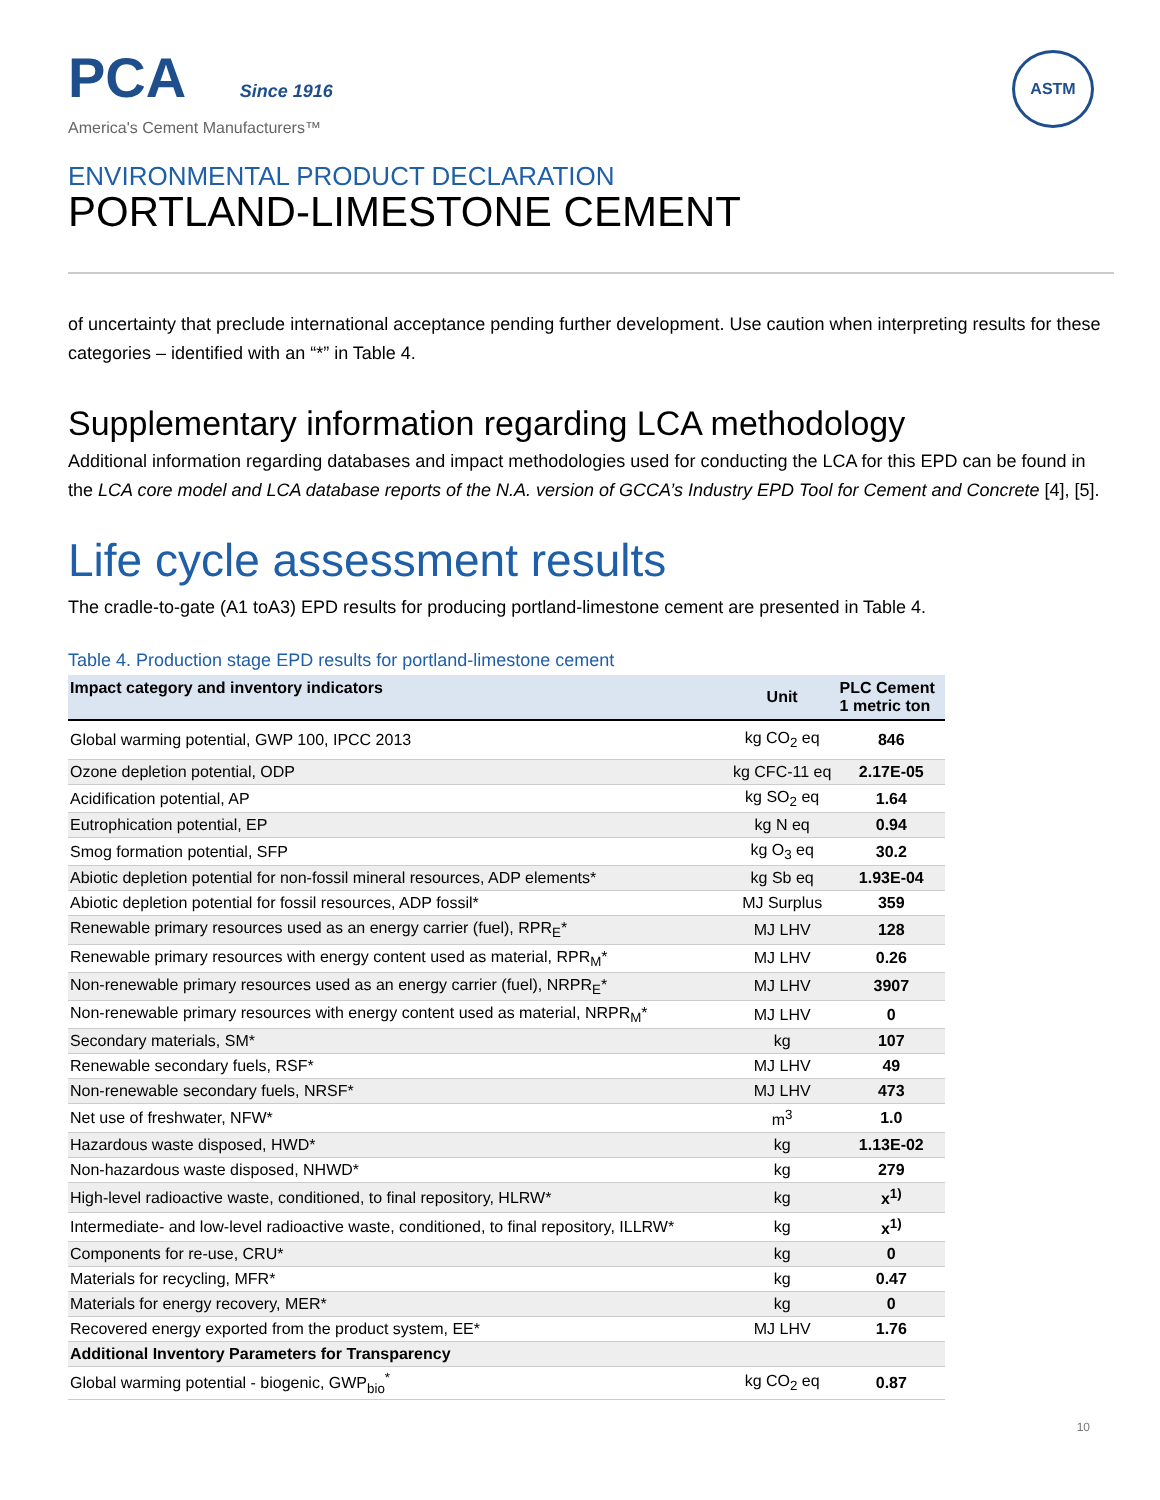PCA Since 1916
America's Cement Manufacturers™
ASTM
ENVIRONMENTAL PRODUCT DECLARATION
PORTLAND-LIMESTONE CEMENT
of uncertainty that preclude international acceptance pending further development. Use caution when interpreting results for these categories – identified with an “*” in Table 4.
Supplementary information regarding LCA methodology
Additional information regarding databases and impact methodologies used for conducting the LCA for this EPD can be found in the LCA core model and LCA database reports of the N.A. version of GCCA’s Industry EPD Tool for Cement and Concrete [4], [5].
Life cycle assessment results
The cradle-to-gate (A1 toA3) EPD results for producing portland-limestone cement are presented in Table 4.
Table 4. Production stage EPD results for portland-limestone cement
| Impact category and inventory indicators | Unit | PLC Cement 1 metric ton |
| --- | --- | --- |
| Global warming potential, GWP 100, IPCC 2013 | kg CO<sub>2</sub> eq | 846 |
| Ozone depletion potential, ODP | kg CFC-11 eq | 2.17E-05 |
| Acidification potential, AP | kg SO<sub>2</sub> eq | 1.64 |
| Eutrophication potential, EP | kg N eq | 0.94 |
| Smog formation potential, SFP | kg O<sub>3</sub> eq | 30.2 |
| Abiotic depletion potential for non-fossil mineral resources, ADP elements* | kg Sb eq | 1.93E-04 |
| Abiotic depletion potential for fossil resources, ADP fossil* | MJ Surplus | 359 |
| Renewable primary resources used as an energy carrier (fuel), RPR<sub>E</sub>* | MJ LHV | 128 |
| Renewable primary resources with energy content used as material, RPR<sub>M</sub>* | MJ LHV | 0.26 |
| Non-renewable primary resources used as an energy carrier (fuel), NRPR<sub>E</sub>* | MJ LHV | 3907 |
| Non-renewable primary resources with energy content used as material, NRPR<sub>M</sub>* | MJ LHV | 0 |
| Secondary materials, SM* | kg | 107 |
| Renewable secondary fuels, RSF* | MJ LHV | 49 |
| Non-renewable secondary fuels, NRSF* | MJ LHV | 473 |
| Net use of freshwater, NFW* | m<sup>3</sup> | 1.0 |
| Hazardous waste disposed, HWD* | kg | 1.13E-02 |
| Non-hazardous waste disposed, NHWD* | kg | 279 |
| High-level radioactive waste, conditioned, to final repository, HLRW* | kg | x<sup>1)</sup> |
| Intermediate- and low-level radioactive waste, conditioned, to final repository, ILLRW* | kg | x<sup>1)</sup> |
| Components for re-use, CRU* | kg | 0 |
| Materials for recycling, MFR* | kg | 0.47 |
| Materials for energy recovery, MER* | kg | 0 |
| Recovered energy exported from the product system, EE* | MJ LHV | 1.76 |
| Additional Inventory Parameters for Transparency | | |
| Global warming potential - biogenic, GWP<sub>bio</sub><sup>*</sup> | kg CO<sub>2</sub> eq | 0.87 |
10